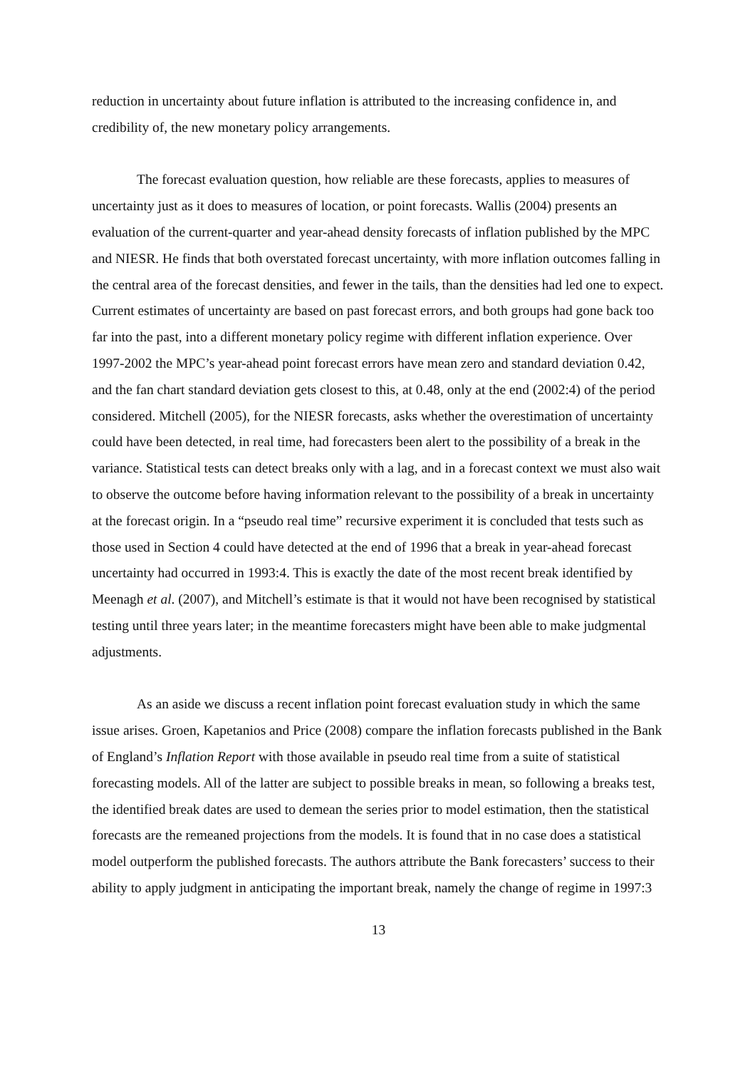reduction in uncertainty about future inflation is attributed to the increasing confidence in, and credibility of, the new monetary policy arrangements.
The forecast evaluation question, how reliable are these forecasts, applies to measures of uncertainty just as it does to measures of location, or point forecasts. Wallis (2004) presents an evaluation of the current-quarter and year-ahead density forecasts of inflation published by the MPC and NIESR. He finds that both overstated forecast uncertainty, with more inflation outcomes falling in the central area of the forecast densities, and fewer in the tails, than the densities had led one to expect. Current estimates of uncertainty are based on past forecast errors, and both groups had gone back too far into the past, into a different monetary policy regime with different inflation experience. Over 1997-2002 the MPC’s year-ahead point forecast errors have mean zero and standard deviation 0.42, and the fan chart standard deviation gets closest to this, at 0.48, only at the end (2002:4) of the period considered. Mitchell (2005), for the NIESR forecasts, asks whether the overestimation of uncertainty could have been detected, in real time, had forecasters been alert to the possibility of a break in the variance. Statistical tests can detect breaks only with a lag, and in a forecast context we must also wait to observe the outcome before having information relevant to the possibility of a break in uncertainty at the forecast origin. In a “pseudo real time” recursive experiment it is concluded that tests such as those used in Section 4 could have detected at the end of 1996 that a break in year-ahead forecast uncertainty had occurred in 1993:4. This is exactly the date of the most recent break identified by Meenagh et al. (2007), and Mitchell’s estimate is that it would not have been recognised by statistical testing until three years later; in the meantime forecasters might have been able to make judgmental adjustments.
As an aside we discuss a recent inflation point forecast evaluation study in which the same issue arises. Groen, Kapetanios and Price (2008) compare the inflation forecasts published in the Bank of England’s Inflation Report with those available in pseudo real time from a suite of statistical forecasting models. All of the latter are subject to possible breaks in mean, so following a breaks test, the identified break dates are used to demean the series prior to model estimation, then the statistical forecasts are the remeaned projections from the models. It is found that in no case does a statistical model outperform the published forecasts. The authors attribute the Bank forecasters’ success to their ability to apply judgment in anticipating the important break, namely the change of regime in 1997:3
13